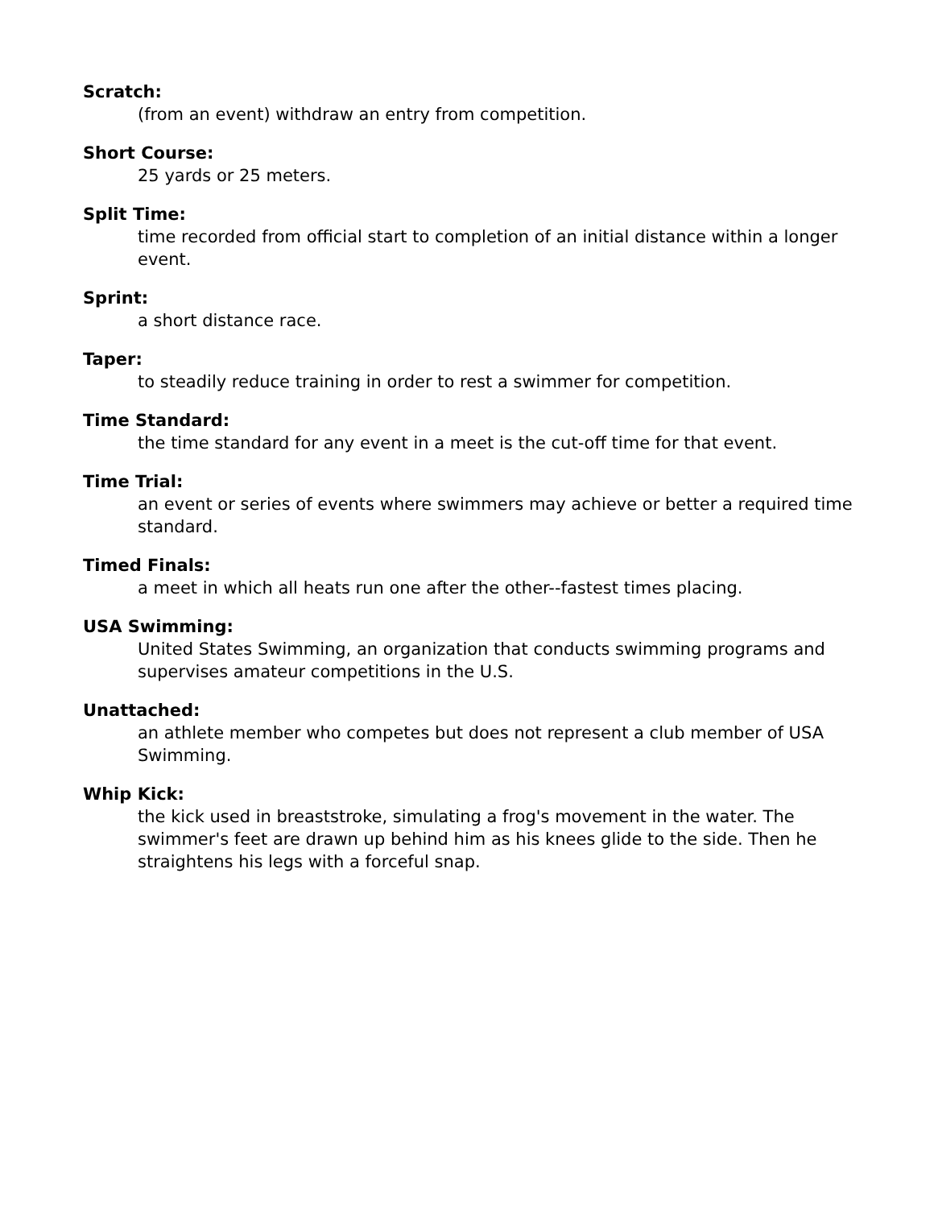Scratch:
(from an event) withdraw an entry from competition.
Short Course:
25 yards or 25 meters.
Split Time:
time recorded from official start to completion of an initial distance within a longer event.
Sprint:
a short distance race.
Taper:
to steadily reduce training in order to rest a swimmer for competition.
Time Standard:
the time standard for any event in a meet is the cut-off time for that event.
Time Trial:
an event or series of events where swimmers may achieve or better a required time standard.
Timed Finals:
a meet in which all heats run one after the other--fastest times placing.
USA Swimming:
United States Swimming, an organization that conducts swimming programs and supervises amateur competitions in the U.S.
Unattached:
an athlete member who competes but does not represent a club member of USA Swimming.
Whip Kick:
the kick used in breaststroke, simulating a frog's movement in the water. The swimmer's feet are drawn up behind him as his knees glide to the side. Then he straightens his legs with a forceful snap.